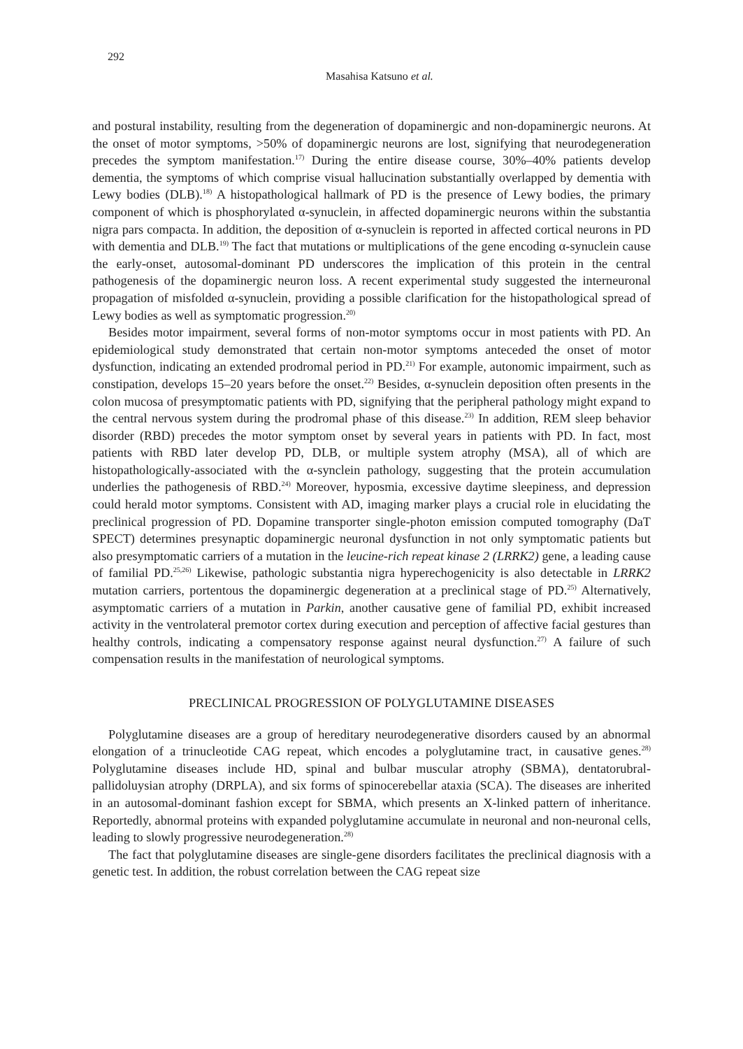292
Masahisa Katsuno et al.
and postural instability, resulting from the degeneration of dopaminergic and non-dopaminergic neurons. At the onset of motor symptoms, >50% of dopaminergic neurons are lost, signifying that neurodegeneration precedes the symptom manifestation.<sup>17)</sup> During the entire disease course, 30%–40% patients develop dementia, the symptoms of which comprise visual hallucination substantially overlapped by dementia with Lewy bodies (DLB).<sup>18)</sup> A histopathological hallmark of PD is the presence of Lewy bodies, the primary component of which is phosphorylated α-synuclein, in affected dopaminergic neurons within the substantia nigra pars compacta. In addition, the deposition of α-synuclein is reported in affected cortical neurons in PD with dementia and DLB.<sup>19)</sup> The fact that mutations or multiplications of the gene encoding α-synuclein cause the early-onset, autosomal-dominant PD underscores the implication of this protein in the central pathogenesis of the dopaminergic neuron loss. A recent experimental study suggested the interneuronal propagation of misfolded α-synuclein, providing a possible clarification for the histopathological spread of Lewy bodies as well as symptomatic progression.<sup>20)</sup>
Besides motor impairment, several forms of non-motor symptoms occur in most patients with PD. An epidemiological study demonstrated that certain non-motor symptoms anteceded the onset of motor dysfunction, indicating an extended prodromal period in PD.<sup>21)</sup> For example, autonomic impairment, such as constipation, develops 15–20 years before the onset.<sup>22)</sup> Besides, α-synuclein deposition often presents in the colon mucosa of presymptomatic patients with PD, signifying that the peripheral pathology might expand to the central nervous system during the prodromal phase of this disease.<sup>23)</sup> In addition, REM sleep behavior disorder (RBD) precedes the motor symptom onset by several years in patients with PD. In fact, most patients with RBD later develop PD, DLB, or multiple system atrophy (MSA), all of which are histopathologically-associated with the α-synclein pathology, suggesting that the protein accumulation underlies the pathogenesis of RBD.<sup>24)</sup> Moreover, hyposmia, excessive daytime sleepiness, and depression could herald motor symptoms. Consistent with AD, imaging marker plays a crucial role in elucidating the preclinical progression of PD. Dopamine transporter single-photon emission computed tomography (DaT SPECT) determines presynaptic dopaminergic neuronal dysfunction in not only symptomatic patients but also presymptomatic carriers of a mutation in the leucine-rich repeat kinase 2 (LRRK2) gene, a leading cause of familial PD.<sup>25,26)</sup> Likewise, pathologic substantia nigra hyperechogenicity is also detectable in LRRK2 mutation carriers, portentous the dopaminergic degeneration at a preclinical stage of PD.<sup>25)</sup> Alternatively, asymptomatic carriers of a mutation in Parkin, another causative gene of familial PD, exhibit increased activity in the ventrolateral premotor cortex during execution and perception of affective facial gestures than healthy controls, indicating a compensatory response against neural dysfunction.<sup>27)</sup> A failure of such compensation results in the manifestation of neurological symptoms.
PRECLINICAL PROGRESSION OF POLYGLUTAMINE DISEASES
Polyglutamine diseases are a group of hereditary neurodegenerative disorders caused by an abnormal elongation of a trinucleotide CAG repeat, which encodes a polyglutamine tract, in causative genes.<sup>28)</sup> Polyglutamine diseases include HD, spinal and bulbar muscular atrophy (SBMA), dentatorubral-pallidoluysian atrophy (DRPLA), and six forms of spinocerebellar ataxia (SCA). The diseases are inherited in an autosomal-dominant fashion except for SBMA, which presents an X-linked pattern of inheritance. Reportedly, abnormal proteins with expanded polyglutamine accumulate in neuronal and non-neuronal cells, leading to slowly progressive neurodegeneration.<sup>28)</sup>
The fact that polyglutamine diseases are single-gene disorders facilitates the preclinical diagnosis with a genetic test. In addition, the robust correlation between the CAG repeat size